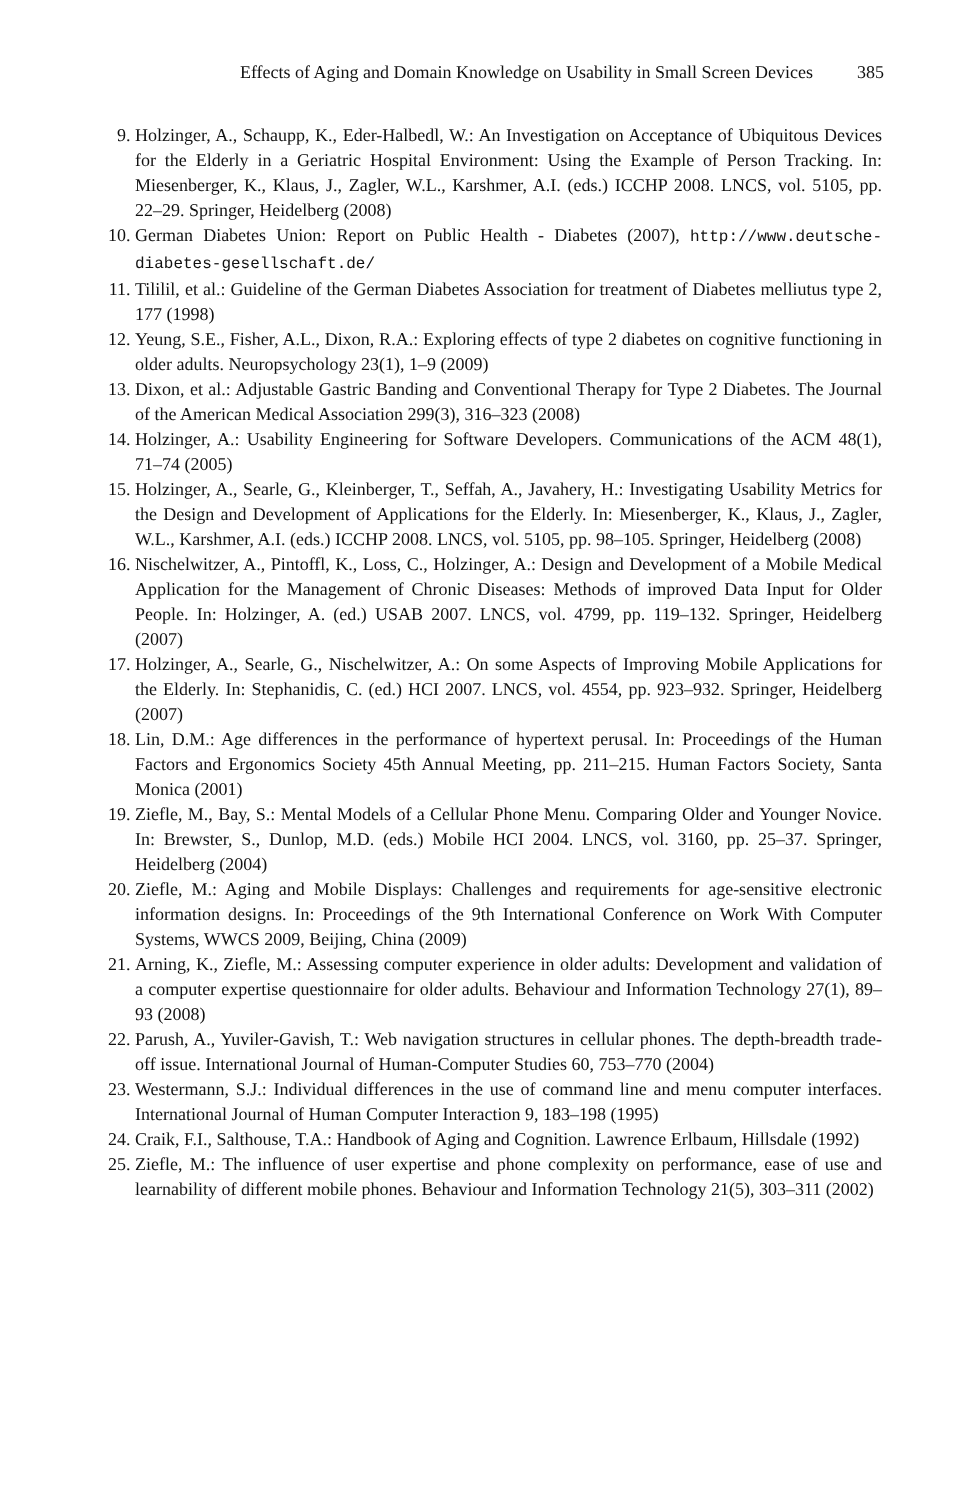Effects of Aging and Domain Knowledge on Usability in Small Screen Devices 385
9. Holzinger, A., Schaupp, K., Eder-Halbedl, W.: An Investigation on Acceptance of Ubiquitous Devices for the Elderly in a Geriatric Hospital Environment: Using the Example of Person Tracking. In: Miesenberger, K., Klaus, J., Zagler, W.L., Karshmer, A.I. (eds.) ICCHP 2008. LNCS, vol. 5105, pp. 22–29. Springer, Heidelberg (2008)
10. German Diabetes Union: Report on Public Health - Diabetes (2007), http://www.deutsche-diabetes-gesellschaft.de/
11. Tililil, et al.: Guideline of the German Diabetes Association for treatment of Diabetes melliutus type 2, 177 (1998)
12. Yeung, S.E., Fisher, A.L., Dixon, R.A.: Exploring effects of type 2 diabetes on cognitive functioning in older adults. Neuropsychology 23(1), 1–9 (2009)
13. Dixon, et al.: Adjustable Gastric Banding and Conventional Therapy for Type 2 Diabetes. The Journal of the American Medical Association 299(3), 316–323 (2008)
14. Holzinger, A.: Usability Engineering for Software Developers. Communications of the ACM 48(1), 71–74 (2005)
15. Holzinger, A., Searle, G., Kleinberger, T., Seffah, A., Javahery, H.: Investigating Usability Metrics for the Design and Development of Applications for the Elderly. In: Miesenberger, K., Klaus, J., Zagler, W.L., Karshmer, A.I. (eds.) ICCHP 2008. LNCS, vol. 5105, pp. 98–105. Springer, Heidelberg (2008)
16. Nischelwitzer, A., Pintoffl, K., Loss, C., Holzinger, A.: Design and Development of a Mobile Medical Application for the Management of Chronic Diseases: Methods of improved Data Input for Older People. In: Holzinger, A. (ed.) USAB 2007. LNCS, vol. 4799, pp. 119–132. Springer, Heidelberg (2007)
17. Holzinger, A., Searle, G., Nischelwitzer, A.: On some Aspects of Improving Mobile Applications for the Elderly. In: Stephanidis, C. (ed.) HCI 2007. LNCS, vol. 4554, pp. 923–932. Springer, Heidelberg (2007)
18. Lin, D.M.: Age differences in the performance of hypertext perusal. In: Proceedings of the Human Factors and Ergonomics Society 45th Annual Meeting, pp. 211–215. Human Factors Society, Santa Monica (2001)
19. Ziefle, M., Bay, S.: Mental Models of a Cellular Phone Menu. Comparing Older and Younger Novice. In: Brewster, S., Dunlop, M.D. (eds.) Mobile HCI 2004. LNCS, vol. 3160, pp. 25–37. Springer, Heidelberg (2004)
20. Ziefle, M.: Aging and Mobile Displays: Challenges and requirements for age-sensitive electronic information designs. In: Proceedings of the 9th International Conference on Work With Computer Systems, WWCS 2009, Beijing, China (2009)
21. Arning, K., Ziefle, M.: Assessing computer experience in older adults: Development and validation of a computer expertise questionnaire for older adults. Behaviour and Information Technology 27(1), 89–93 (2008)
22. Parush, A., Yuviler-Gavish, T.: Web navigation structures in cellular phones. The depth-breadth trade-off issue. International Journal of Human-Computer Studies 60, 753–770 (2004)
23. Westermann, S.J.: Individual differences in the use of command line and menu computer interfaces. International Journal of Human Computer Interaction 9, 183–198 (1995)
24. Craik, F.I., Salthouse, T.A.: Handbook of Aging and Cognition. Lawrence Erlbaum, Hillsdale (1992)
25. Ziefle, M.: The influence of user expertise and phone complexity on performance, ease of use and learnability of different mobile phones. Behaviour and Information Technology 21(5), 303–311 (2002)